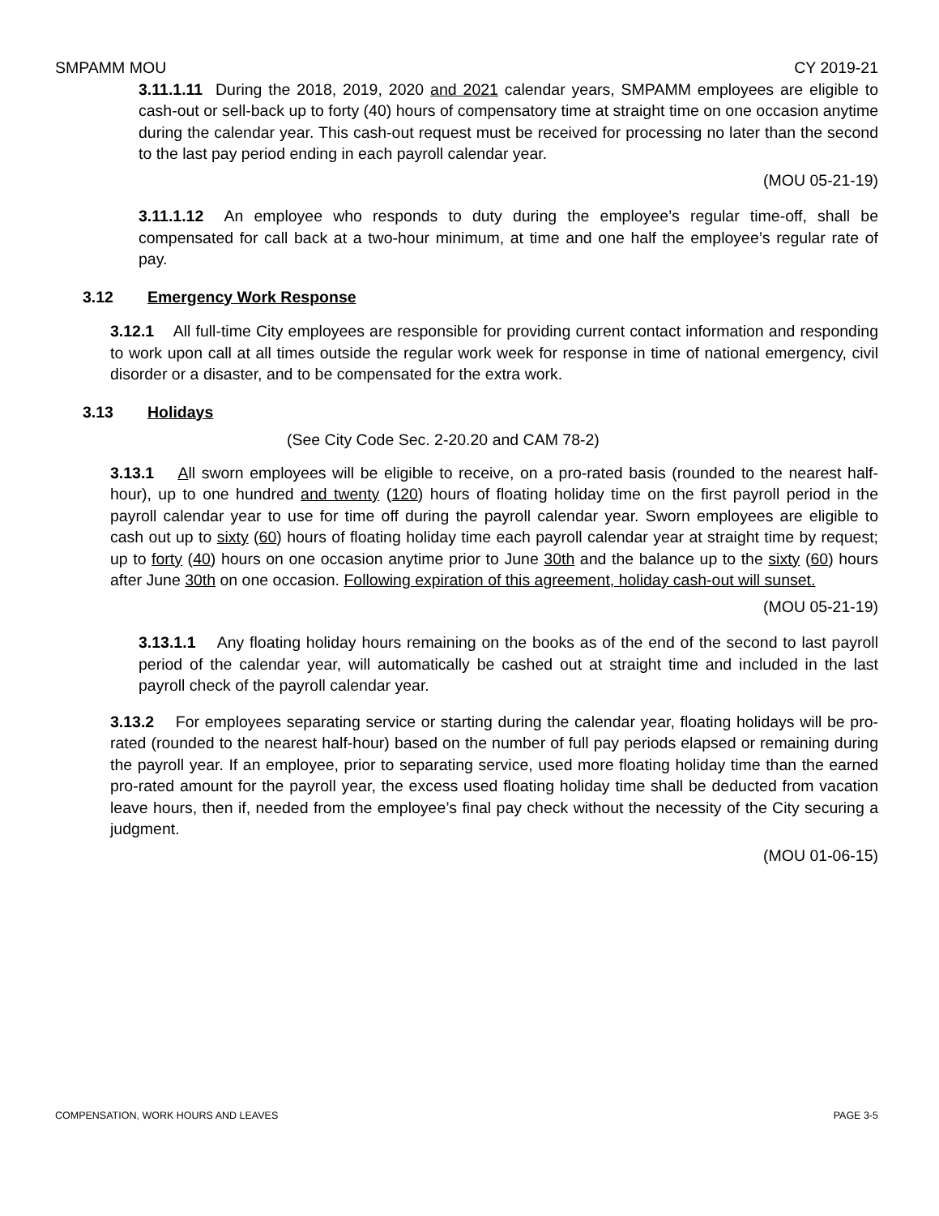SMPAMM MOU CY 2019-21
3.11.1.11 During the 2018, 2019, 2020 and 2021 calendar years, SMPAMM employees are eligible to cash-out or sell-back up to forty (40) hours of compensatory time at straight time on one occasion anytime during the calendar year. This cash-out request must be received for processing no later than the second to the last pay period ending in each payroll calendar year.
(MOU 05-21-19)
3.11.1.12 An employee who responds to duty during the employee’s regular time-off, shall be compensated for call back at a two-hour minimum, at time and one half the employee’s regular rate of pay.
3.12 Emergency Work Response
3.12.1 All full-time City employees are responsible for providing current contact information and responding to work upon call at all times outside the regular work week for response in time of national emergency, civil disorder or a disaster, and to be compensated for the extra work.
3.13 Holidays
(See City Code Sec. 2-20.20 and CAM 78-2)
3.13.1 All sworn employees will be eligible to receive, on a pro-rated basis (rounded to the nearest half-hour), up to one hundred and twenty (120) hours of floating holiday time on the first payroll period in the payroll calendar year to use for time off during the payroll calendar year. Sworn employees are eligible to cash out up to sixty (60) hours of floating holiday time each payroll calendar year at straight time by request; up to forty (40) hours on one occasion anytime prior to June 30th and the balance up to the sixty (60) hours after June 30th on one occasion. Following expiration of this agreement, holiday cash-out will sunset.
(MOU 05-21-19)
3.13.1.1 Any floating holiday hours remaining on the books as of the end of the second to last payroll period of the calendar year, will automatically be cashed out at straight time and included in the last payroll check of the payroll calendar year.
3.13.2 For employees separating service or starting during the calendar year, floating holidays will be pro-rated (rounded to the nearest half-hour) based on the number of full pay periods elapsed or remaining during the payroll year. If an employee, prior to separating service, used more floating holiday time than the earned pro-rated amount for the payroll year, the excess used floating holiday time shall be deducted from vacation leave hours, then if, needed from the employee’s final pay check without the necessity of the City securing a judgment.
(MOU 01-06-15)
COMPENSATION, WORK HOURS AND LEAVES PAGE 3-5